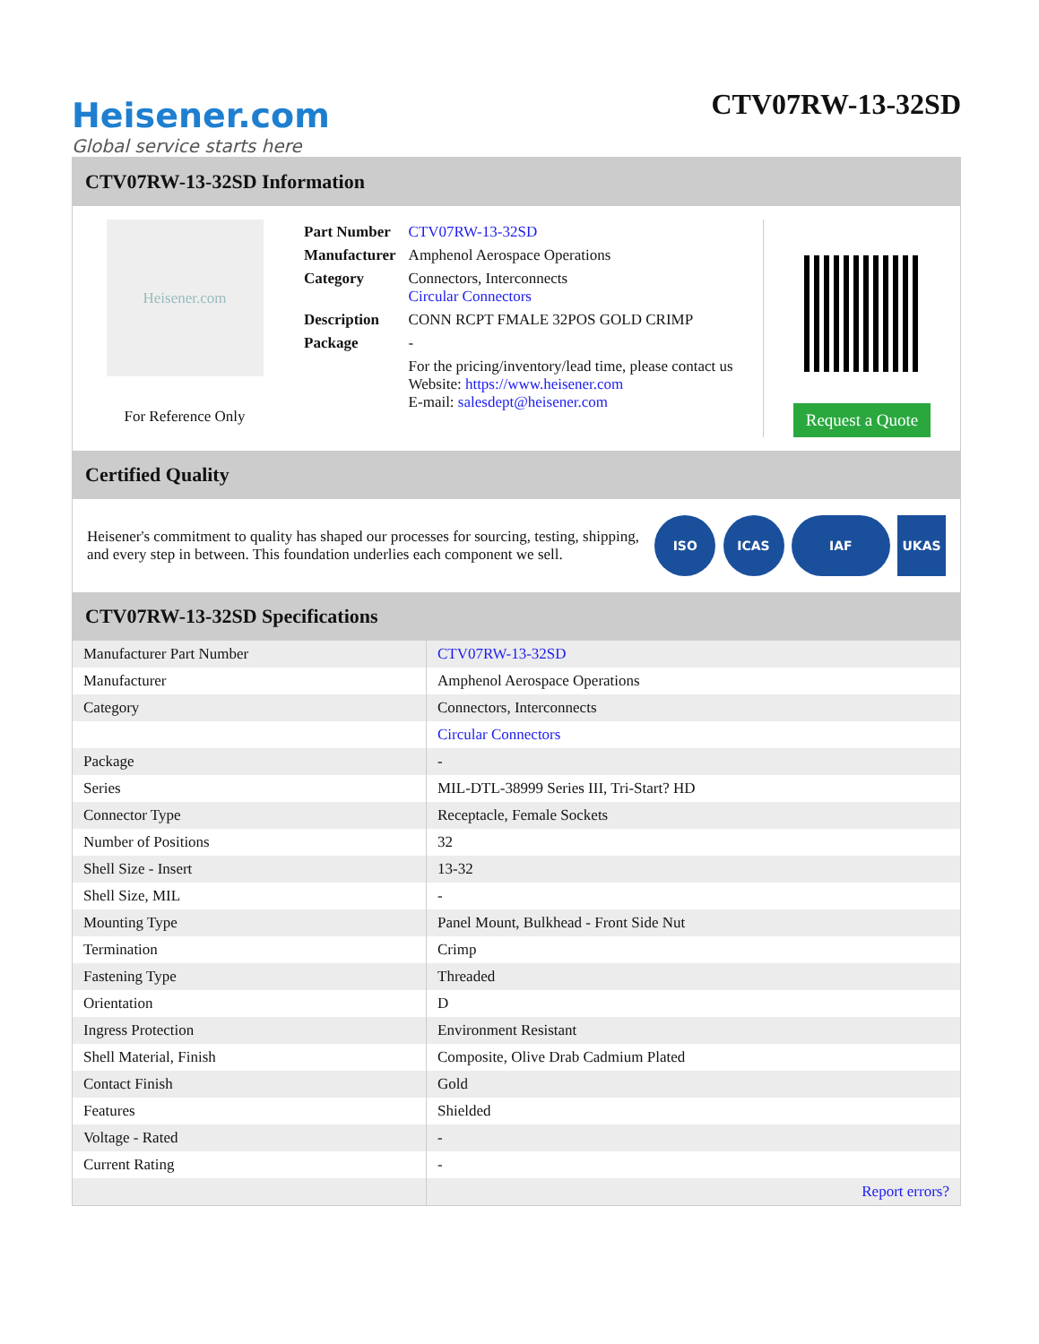Heisener.com
Global service starts here
CTV07RW-13-32SD
CTV07RW-13-32SD Information
Heisener.com
For Reference Only
| Part Number | CTV07RW-13-32SD |
| Manufacturer | Amphenol Aerospace Operations |
| Category | Connectors, Interconnects Circular Connectors |
| Description | CONN RCPT FMALE 32POS GOLD CRIMP |
| Package | - |
| | For the pricing/inventory/lead time, please contact us Website: https://www.heisener.com E-mail: salesdept@heisener.com |
Request a Quote
Certified Quality
Heisener's commitment to quality has shaped our processes for sourcing, testing, shipping, and every step in between. This foundation underlies each component we sell.
ISO ICAS IAF UKAS
CTV07RW-13-32SD Specifications
| Manufacturer Part Number | CTV07RW-13-32SD |
| Manufacturer | Amphenol Aerospace Operations |
| Category | Connectors, Interconnects |
| | Circular Connectors |
| Package | - |
| Series | MIL-DTL-38999 Series III, Tri-Start? HD |
| Connector Type | Receptacle, Female Sockets |
| Number of Positions | 32 |
| Shell Size - Insert | 13-32 |
| Shell Size, MIL | - |
| Mounting Type | Panel Mount, Bulkhead - Front Side Nut |
| Termination | Crimp |
| Fastening Type | Threaded |
| Orientation | D |
| Ingress Protection | Environment Resistant |
| Shell Material, Finish | Composite, Olive Drab Cadmium Plated |
| Contact Finish | Gold |
| Features | Shielded |
| Voltage - Rated | - |
| Current Rating | - |
| | Report errors? |